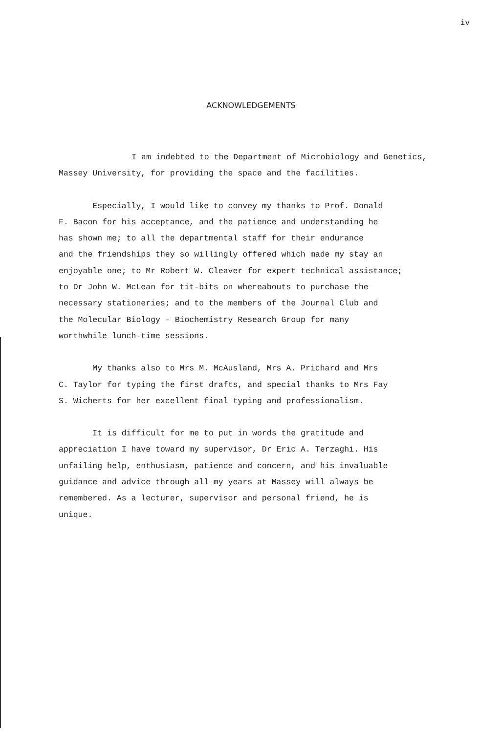iv
ACKNOWLEDGEMENTS
I am indebted to the Department of Microbiology and Genetics,
Massey University, for providing the space and the facilities.
Especially, I would like to convey my thanks to Prof. Donald
F. Bacon for his acceptance, and the patience and understanding he
has shown me; to all the departmental staff for their endurance
and the friendships they so willingly offered which made my stay an
enjoyable one; to Mr Robert W. Cleaver for expert technical assistance;
to Dr John W. McLean for tit-bits on whereabouts to purchase the
necessary stationeries; and to the members of the Journal Club and
the Molecular Biology - Biochemistry Research Group for many
worthwhile lunch-time sessions.
My thanks also to Mrs M. McAusland, Mrs A. Prichard and Mrs
C. Taylor for typing the first drafts, and special thanks to Mrs Fay
S. Wicherts for her excellent final typing and professionalism.
It is difficult for me to put in words the gratitude and
appreciation I have toward my supervisor, Dr Eric A. Terzaghi. His
unfailing help, enthusiasm, patience and concern, and his invaluable
guidance and advice through all my years at Massey will always be
remembered. As a lecturer, supervisor and personal friend, he is
unique.